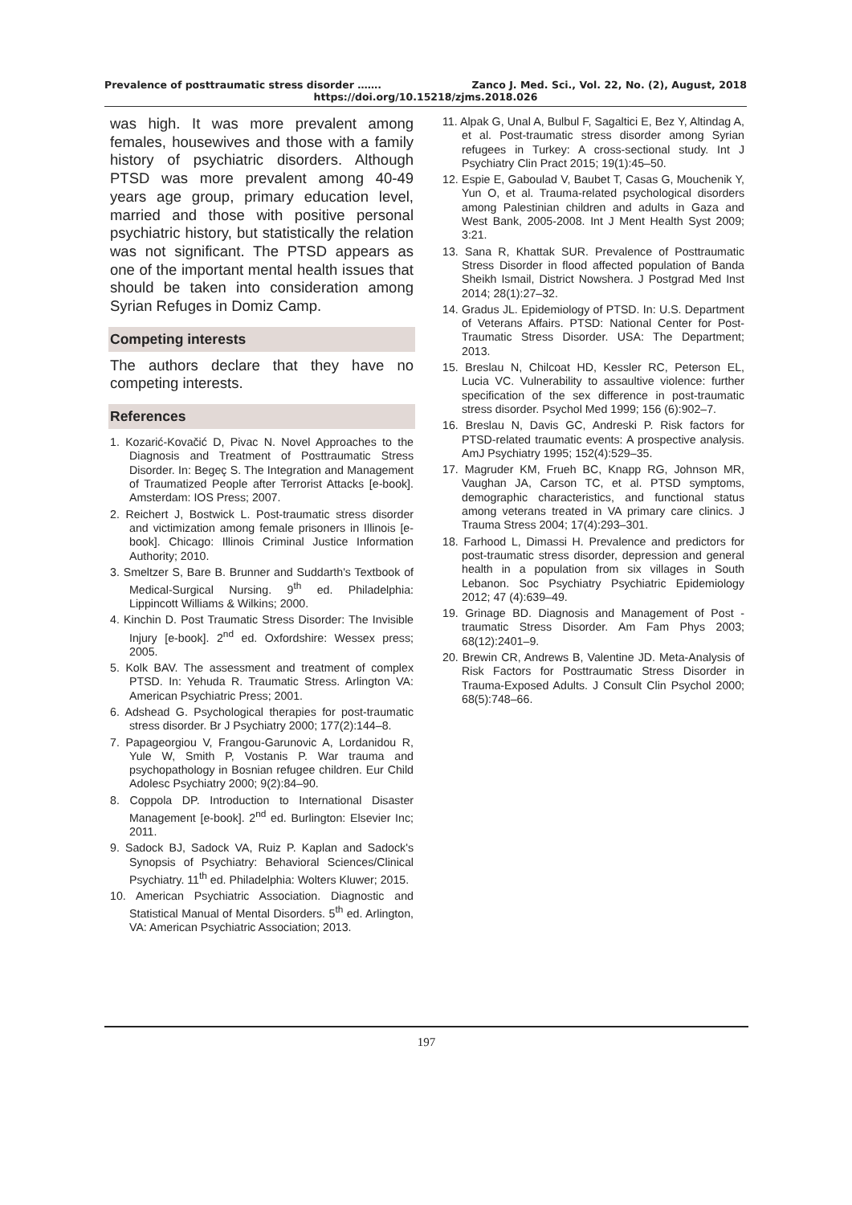Prevalence of posttraumatic stress disorder ……. Zanco J. Med. Sci., Vol. 22, No. (2), August, 2018
https://doi.org/10.15218/zjms.2018.026
was high. It was more prevalent among females, housewives and those with a family history of psychiatric disorders. Although PTSD was more prevalent among 40-49 years age group, primary education level, married and those with positive personal psychiatric history, but statistically the relation was not significant. The PTSD appears as one of the important mental health issues that should be taken into consideration among Syrian Refuges in Domiz Camp.
Competing interests
The authors declare that they have no competing interests.
References
1. Kozarić-Kovačić D, Pivac N. Novel Approaches to the Diagnosis and Treatment of Posttraumatic Stress Disorder. In: Begeç S. The Integration and Management of Traumatized People after Terrorist Attacks [e-book]. Amsterdam: IOS Press; 2007.
2. Reichert J, Bostwick L. Post-traumatic stress disorder and victimization among female prisoners in Illinois [e-book]. Chicago: Illinois Criminal Justice Information Authority; 2010.
3. Smeltzer S, Bare B. Brunner and Suddarth's Textbook of Medical-Surgical Nursing. 9<sup>th</sup> ed. Philadelphia: Lippincott Williams & Wilkins; 2000.
4. Kinchin D. Post Traumatic Stress Disorder: The Invisible Injury [e-book]. 2<sup>nd</sup> ed. Oxfordshire: Wessex press; 2005.
5. Kolk BAV. The assessment and treatment of complex PTSD. In: Yehuda R. Traumatic Stress. Arlington VA: American Psychiatric Press; 2001.
6. Adshead G. Psychological therapies for post-traumatic stress disorder. Br J Psychiatry 2000; 177(2):144–8.
7. Papageorgiou V, Frangou-Garunovic A, Lordanidou R, Yule W, Smith P, Vostanis P. War trauma and psychopathology in Bosnian refugee children. Eur Child Adolesc Psychiatry 2000; 9(2):84–90.
8. Coppola DP. Introduction to International Disaster Management [e-book]. 2<sup>nd</sup> ed. Burlington: Elsevier Inc; 2011.
9. Sadock BJ, Sadock VA, Ruiz P. Kaplan and Sadock's Synopsis of Psychiatry: Behavioral Sciences/Clinical Psychiatry. 11<sup>th</sup> ed. Philadelphia: Wolters Kluwer; 2015.
10. American Psychiatric Association. Diagnostic and Statistical Manual of Mental Disorders. 5<sup>th</sup> ed. Arlington, VA: American Psychiatric Association; 2013.
11. Alpak G, Unal A, Bulbul F, Sagaltici E, Bez Y, Altindag A, et al. Post-traumatic stress disorder among Syrian refugees in Turkey: A cross-sectional study. Int J Psychiatry Clin Pract 2015; 19(1):45–50.
12. Espie E, Gaboulad V, Baubet T, Casas G, Mouchenik Y, Yun O, et al. Trauma-related psychological disorders among Palestinian children and adults in Gaza and West Bank, 2005-2008. Int J Ment Health Syst 2009; 3:21.
13. Sana R, Khattak SUR. Prevalence of Posttraumatic Stress Disorder in flood affected population of Banda Sheikh Ismail, District Nowshera. J Postgrad Med Inst 2014; 28(1):27–32.
14. Gradus JL. Epidemiology of PTSD. In: U.S. Department of Veterans Affairs. PTSD: National Center for Post-Traumatic Stress Disorder. USA: The Department; 2013.
15. Breslau N, Chilcoat HD, Kessler RC, Peterson EL, Lucia VC. Vulnerability to assaultive violence: further specification of the sex difference in post-traumatic stress disorder. Psychol Med 1999; 156 (6):902–7.
16. Breslau N, Davis GC, Andreski P. Risk factors for PTSD-related traumatic events: A prospective analysis. AmJ Psychiatry 1995; 152(4):529–35.
17. Magruder KM, Frueh BC, Knapp RG, Johnson MR, Vaughan JA, Carson TC, et al. PTSD symptoms, demographic characteristics, and functional status among veterans treated in VA primary care clinics. J Trauma Stress 2004; 17(4):293–301.
18. Farhood L, Dimassi H. Prevalence and predictors for post-traumatic stress disorder, depression and general health in a population from six villages in South Lebanon. Soc Psychiatry Psychiatric Epidemiology 2012; 47 (4):639–49.
19. Grinage BD. Diagnosis and Management of Post -traumatic Stress Disorder. Am Fam Phys 2003; 68(12):2401–9.
20. Brewin CR, Andrews B, Valentine JD. Meta-Analysis of Risk Factors for Posttraumatic Stress Disorder in Trauma-Exposed Adults. J Consult Clin Psychol 2000; 68(5):748–66.
197